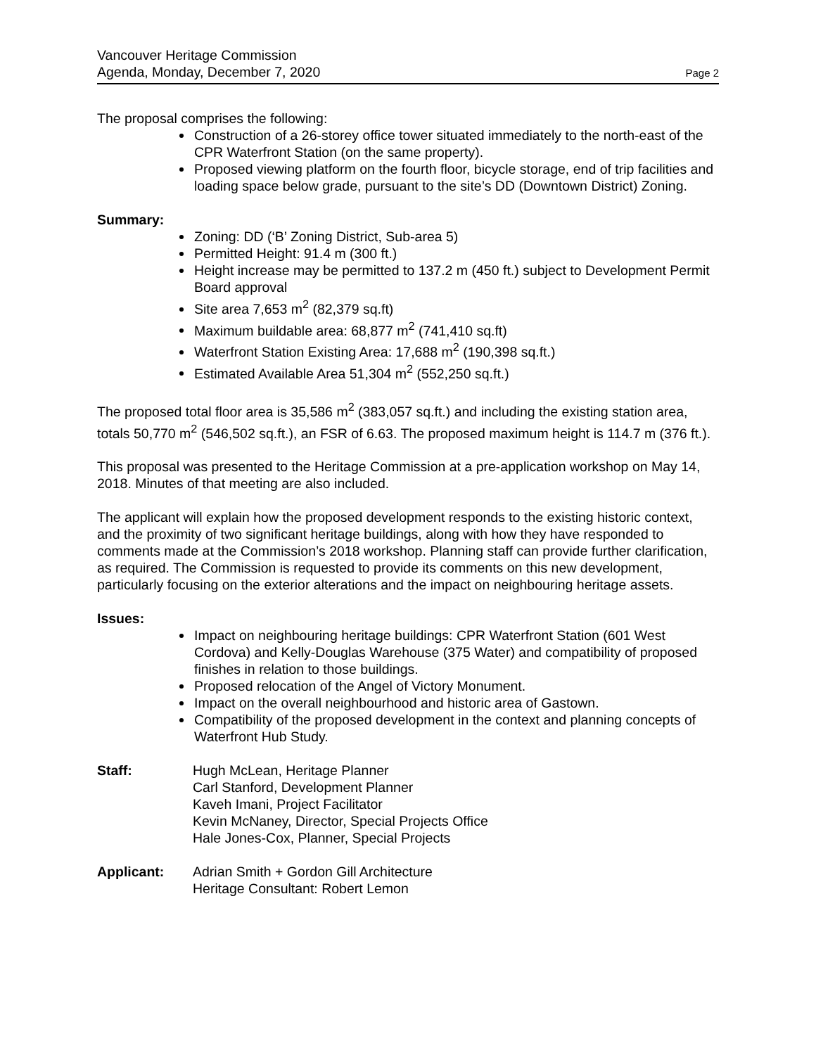Vancouver Heritage Commission
Agenda, Monday, December 7, 2020 Page 2
The proposal comprises the following:
Construction of a 26-storey office tower situated immediately to the north-east of the CPR Waterfront Station (on the same property).
Proposed viewing platform on the fourth floor, bicycle storage, end of trip facilities and loading space below grade, pursuant to the site’s DD (Downtown District) Zoning.
Summary:
Zoning: DD (‘B’ Zoning District, Sub-area 5)
Permitted Height: 91.4 m (300 ft.)
Height increase may be permitted to 137.2 m (450 ft.) subject to Development Permit Board approval
Site area 7,653 m<sup>2</sup> (82,379 sq.ft)
Maximum buildable area: 68,877 m<sup>2</sup> (741,410 sq.ft)
Waterfront Station Existing Area: 17,688 m<sup>2</sup> (190,398 sq.ft.)
Estimated Available Area 51,304 m<sup>2</sup> (552,250 sq.ft.)
The proposed total floor area is 35,586 m<sup>2</sup> (383,057 sq.ft.) and including the existing station area, totals 50,770 m<sup>2</sup> (546,502 sq.ft.), an FSR of 6.63. The proposed maximum height is 114.7 m (376 ft.).
This proposal was presented to the Heritage Commission at a pre-application workshop on May 14, 2018. Minutes of that meeting are also included.
The applicant will explain how the proposed development responds to the existing historic context, and the proximity of two significant heritage buildings, along with how they have responded to comments made at the Commission’s 2018 workshop. Planning staff can provide further clarification, as required. The Commission is requested to provide its comments on this new development, particularly focusing on the exterior alterations and the impact on neighbouring heritage assets.
Issues:
Impact on neighbouring heritage buildings: CPR Waterfront Station (601 West Cordova) and Kelly-Douglas Warehouse (375 Water) and compatibility of proposed finishes in relation to those buildings.
Proposed relocation of the Angel of Victory Monument.
Impact on the overall neighbourhood and historic area of Gastown.
Compatibility of the proposed development in the context and planning concepts of Waterfront Hub Study.
Staff: Hugh McLean, Heritage Planner
Carl Stanford, Development Planner
Kaveh Imani, Project Facilitator
Kevin McNaney, Director, Special Projects Office
Hale Jones-Cox, Planner, Special Projects
Applicant: Adrian Smith + Gordon Gill Architecture
Heritage Consultant: Robert Lemon